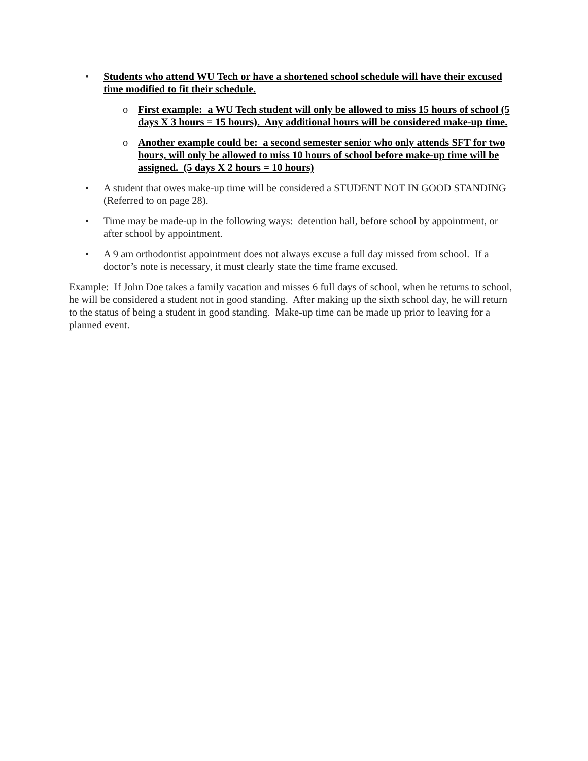• Students who attend WU Tech or have a shortened school schedule will have their excused time modified to fit their schedule.
o First example: a WU Tech student will only be allowed to miss 15 hours of school (5 days X 3 hours = 15 hours). Any additional hours will be considered make-up time.
o Another example could be: a second semester senior who only attends SFT for two hours, will only be allowed to miss 10 hours of school before make-up time will be assigned. (5 days X 2 hours = 10 hours)
• A student that owes make-up time will be considered a STUDENT NOT IN GOOD STANDING (Referred to on page 28).
• Time may be made-up in the following ways: detention hall, before school by appointment, or after school by appointment.
• A 9 am orthodontist appointment does not always excuse a full day missed from school. If a doctor’s note is necessary, it must clearly state the time frame excused.
Example: If John Doe takes a family vacation and misses 6 full days of school, when he returns to school, he will be considered a student not in good standing. After making up the sixth school day, he will return to the status of being a student in good standing. Make-up time can be made up prior to leaving for a planned event.